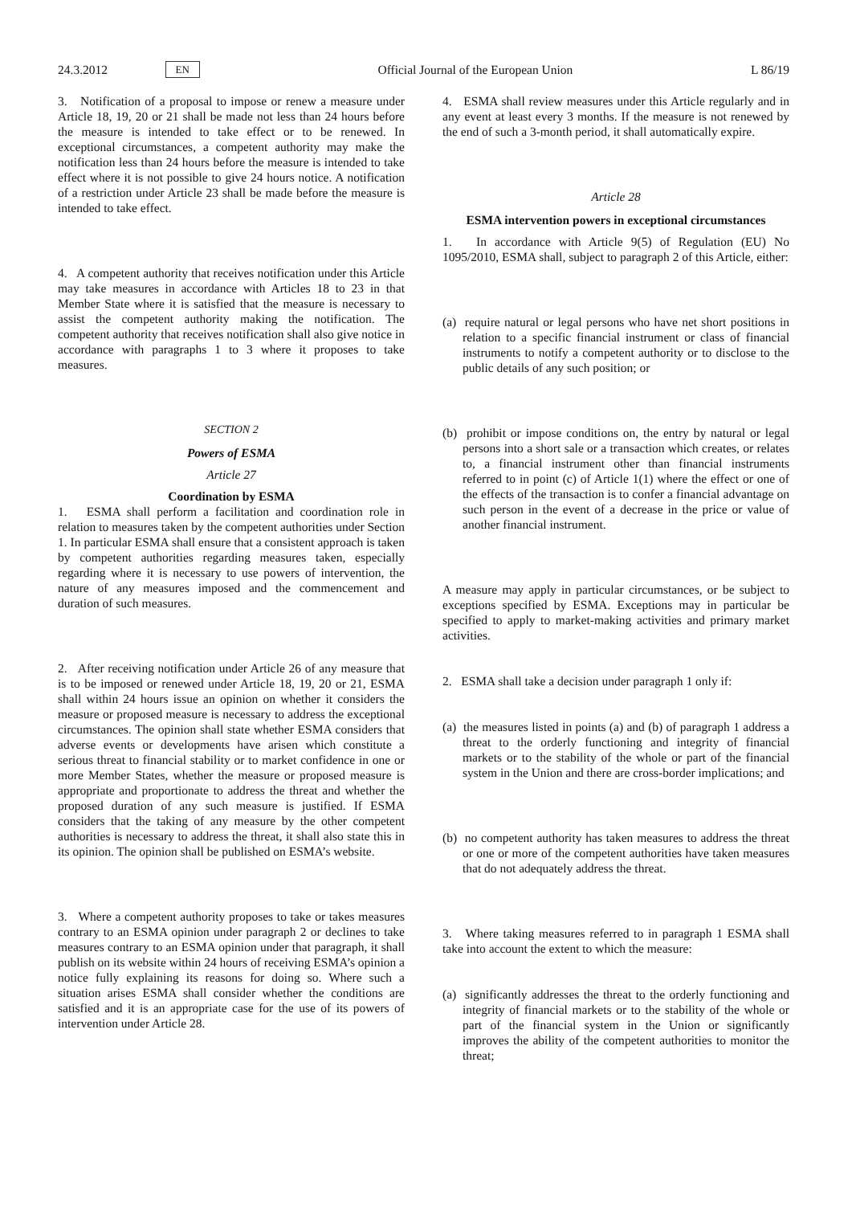24.3.2012 EN Official Journal of the European Union L 86/19
3. Notification of a proposal to impose or renew a measure under Article 18, 19, 20 or 21 shall be made not less than 24 hours before the measure is intended to take effect or to be renewed. In exceptional circumstances, a competent authority may make the notification less than 24 hours before the measure is intended to take effect where it is not possible to give 24 hours notice. A notification of a restriction under Article 23 shall be made before the measure is intended to take effect.
4. A competent authority that receives notification under this Article may take measures in accordance with Articles 18 to 23 in that Member State where it is satisfied that the measure is necessary to assist the competent authority making the notification. The competent authority that receives notification shall also give notice in accordance with paragraphs 1 to 3 where it proposes to take measures.
SECTION 2
Powers of ESMA
Article 27
Coordination by ESMA
1. ESMA shall perform a facilitation and coordination role in relation to measures taken by the competent authorities under Section 1. In particular ESMA shall ensure that a consistent approach is taken by competent authorities regarding measures taken, especially regarding where it is necessary to use powers of intervention, the nature of any measures imposed and the commencement and duration of such measures.
2. After receiving notification under Article 26 of any measure that is to be imposed or renewed under Article 18, 19, 20 or 21, ESMA shall within 24 hours issue an opinion on whether it considers the measure or proposed measure is necessary to address the exceptional circumstances. The opinion shall state whether ESMA considers that adverse events or developments have arisen which constitute a serious threat to financial stability or to market confidence in one or more Member States, whether the measure or proposed measure is appropriate and proportionate to address the threat and whether the proposed duration of any such measure is justified. If ESMA considers that the taking of any measure by the other competent authorities is necessary to address the threat, it shall also state this in its opinion. The opinion shall be published on ESMA’s website.
3. Where a competent authority proposes to take or takes measures contrary to an ESMA opinion under paragraph 2 or declines to take measures contrary to an ESMA opinion under that paragraph, it shall publish on its website within 24 hours of receiving ESMA’s opinion a notice fully explaining its reasons for doing so. Where such a situation arises ESMA shall consider whether the conditions are satisfied and it is an appropriate case for the use of its powers of intervention under Article 28.
4. ESMA shall review measures under this Article regularly and in any event at least every 3 months. If the measure is not renewed by the end of such a 3-month period, it shall automatically expire.
Article 28
ESMA intervention powers in exceptional circumstances
1. In accordance with Article 9(5) of Regulation (EU) No 1095/2010, ESMA shall, subject to paragraph 2 of this Article, either:
(a) require natural or legal persons who have net short positions in relation to a specific financial instrument or class of financial instruments to notify a competent authority or to disclose to the public details of any such position; or
(b) prohibit or impose conditions on, the entry by natural or legal persons into a short sale or a transaction which creates, or relates to, a financial instrument other than financial instruments referred to in point (c) of Article 1(1) where the effect or one of the effects of the transaction is to confer a financial advantage on such person in the event of a decrease in the price or value of another financial instrument.
A measure may apply in particular circumstances, or be subject to exceptions specified by ESMA. Exceptions may in particular be specified to apply to market-making activities and primary market activities.
2. ESMA shall take a decision under paragraph 1 only if:
(a) the measures listed in points (a) and (b) of paragraph 1 address a threat to the orderly functioning and integrity of financial markets or to the stability of the whole or part of the financial system in the Union and there are cross-border implications; and
(b) no competent authority has taken measures to address the threat or one or more of the competent authorities have taken measures that do not adequately address the threat.
3. Where taking measures referred to in paragraph 1 ESMA shall take into account the extent to which the measure:
(a) significantly addresses the threat to the orderly functioning and integrity of financial markets or to the stability of the whole or part of the financial system in the Union or significantly improves the ability of the competent authorities to monitor the threat;